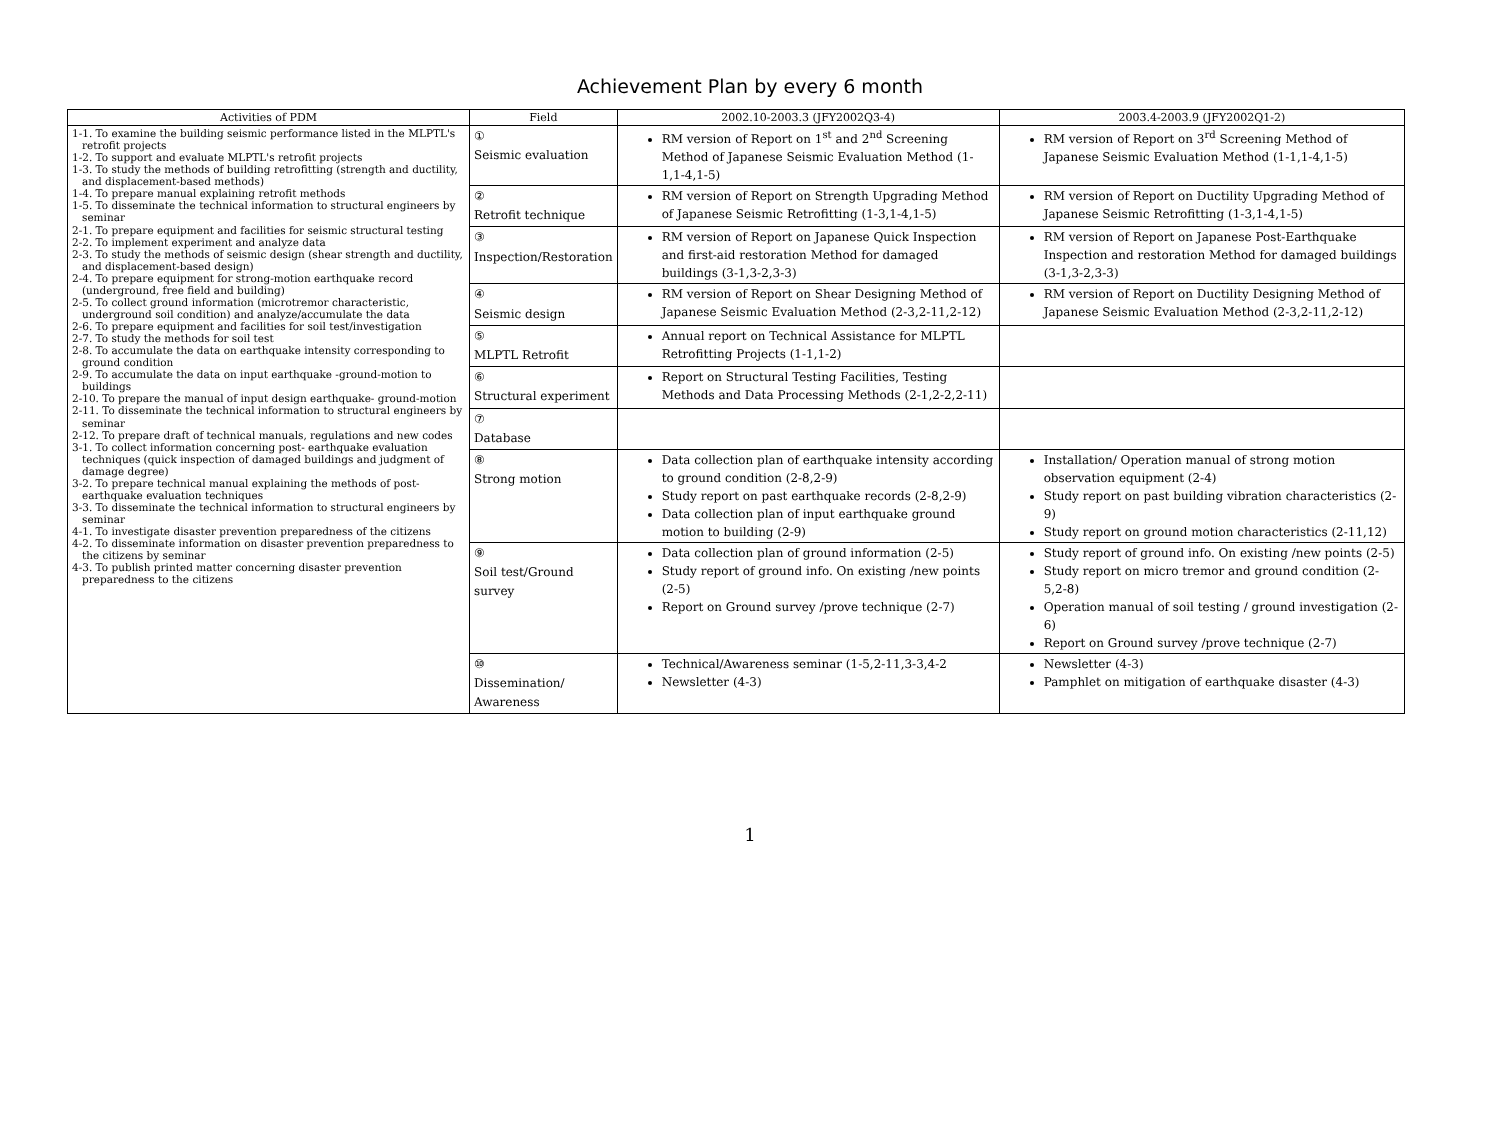Achievement Plan by every 6 month
| Activities of PDM | Field | 2002.10-2003.3 (JFY2002Q3-4) | 2003.4-2003.9 (JFY2002Q1-2) |
| --- | --- | --- | --- |
| 1-1. To examine the building seismic performance listed in the MLPTL's retrofit projects 1-2. To support and evaluate MLPTL's retrofit projects 1-3. To study the methods of building retrofitting (strength and ductility, and displacement-based methods) 1-4. To prepare manual explaining retrofit methods 1-5. To disseminate the technical information to structural engineers by seminar 2-1. To prepare equipment and facilities for seismic structural testing 2-2. To implement experiment and analyze data 2-3. To study the methods of seismic design (shear strength and ductility, and displacement-based design) 2-4. To prepare equipment for strong-motion earthquake record (underground, free field and building) 2-5. To collect ground information (microtremor characteristic, underground soil condition) and analyze/accumulate the data 2-6. To prepare equipment and facilities for soil test/investigation 2-7. To study the methods for soil test 2-8. To accumulate the data on earthquake intensity corresponding to ground condition 2-9. To accumulate the data on input earthquake -ground-motion to buildings 2-10. To prepare the manual of input design earthquake- ground-motion 2-11. To disseminate the technical information to structural engineers by seminar 2-12. To prepare draft of technical manuals, regulations and new codes 3-1. To collect information concerning post- earthquake evaluation techniques (quick inspection of damaged buildings and judgment of damage degree) 3-2. To prepare technical manual explaining the methods of post-earthquake evaluation techniques 3-3. To disseminate the technical information to structural engineers by seminar 4-1. To investigate disaster prevention preparedness of the citizens 4-2. To disseminate information on disaster prevention preparedness to the citizens by seminar 4-3. To publish printed matter concerning disaster prevention preparedness to the citizens | ① Seismic evaluation | RM version of Report on 1<sup>st</sup> and 2<sup>nd</sup> Screening Method of Japanese Seismic Evaluation Method (1-1,1-4,1-5) | RM version of Report on 3<sup>rd</sup> Screening Method of Japanese Seismic Evaluation Method (1-1,1-4,1-5) |
| | ② Retrofit technique | RM version of Report on Strength Upgrading Method of Japanese Seismic Retrofitting (1-3,1-4,1-5) | RM version of Report on Ductility Upgrading Method of Japanese Seismic Retrofitting (1-3,1-4,1-5) |
| | ③ Inspection/Restoration | RM version of Report on Japanese Quick Inspection and first-aid restoration Method for damaged buildings (3-1,3-2,3-3) | RM version of Report on Japanese Post-Earthquake Inspection and restoration Method for damaged buildings (3-1,3-2,3-3) |
| | ④ Seismic design | RM version of Report on Shear Designing Method of Japanese Seismic Evaluation Method (2-3,2-11,2-12) | RM version of Report on Ductility Designing Method of Japanese Seismic Evaluation Method (2-3,2-11,2-12) |
| | ⑤ MLPTL Retrofit | Annual report on Technical Assistance for MLPTL Retrofitting Projects (1-1,1-2) | |
| | ⑥ Structural experiment | Report on Structural Testing Facilities, Testing Methods and Data Processing Methods (2-1,2-2,2-11) | |
| | ⑦ Database | | |
| | ⑧ Strong motion | Data collection plan of earthquake intensity according to ground condition (2-8,2-9) Study report on past earthquake records (2-8,2-9) Data collection plan of input earthquake ground motion to building (2-9) | Installation/ Operation manual of strong motion observation equipment (2-4) Study report on past building vibration characteristics (2-9) Study report on ground motion characteristics (2-11,12) |
| | ⑨ Soil test/Ground survey | Data collection plan of ground information (2-5) Study report of ground info. On existing /new points (2-5) Report on Ground survey /prove technique (2-7) | Study report of ground info. On existing /new points (2-5) Study report on micro tremor and ground condition (2-5,2-8) Operation manual of soil testing / ground investigation (2-6) Report on Ground survey /prove technique (2-7) |
| | ⑩ Dissemination/ Awareness | Technical/Awareness seminar (1-5,2-11,3-3,4-2 Newsletter (4-3) | Newsletter (4-3) Pamphlet on mitigation of earthquake disaster (4-3) |
1